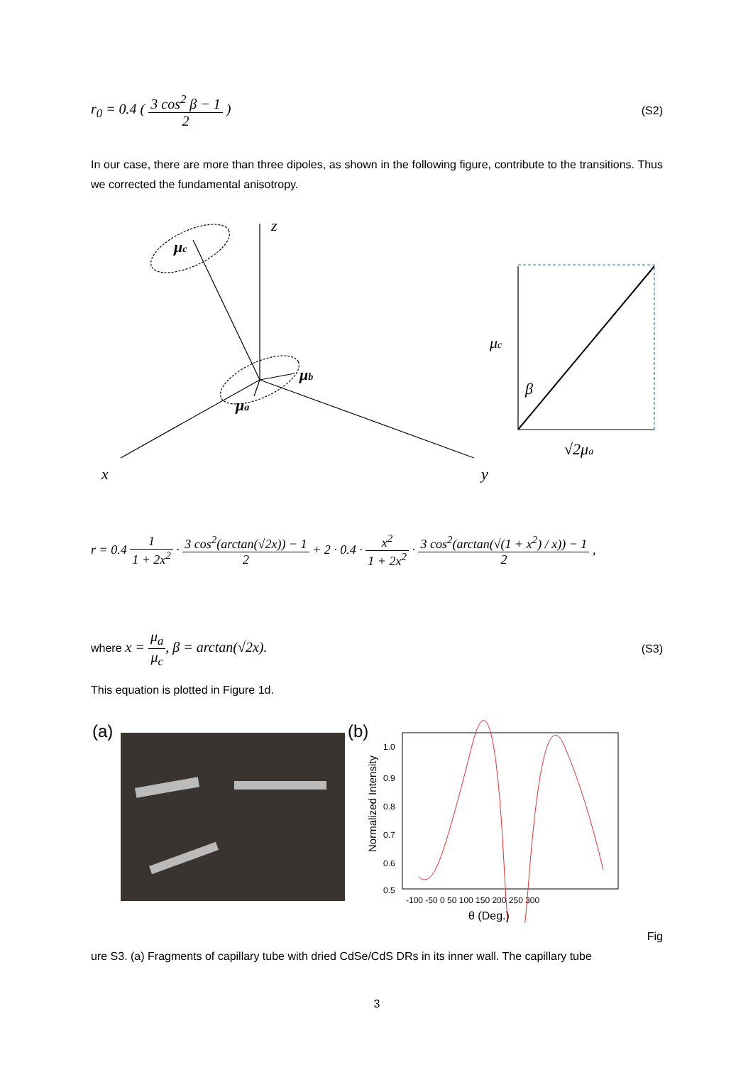r<sub>0</sub> = 0.4 ( 3 cos<sup>2</sup> β − 1 2 )
(S2)
In our case, there are more than three dipoles, as shown in the following figure, contribute to the transitions. Thus we corrected the fundamental anisotropy.
z
x
y
μc
μb
μa
μc
β
√2μa
r = 0.4 1 1 + 2x<sup>2</sup> · 3 cos<sup>2</sup>(arctan(√2x)) − 1 2 + 2 · 0.4 · x<sup>2</sup> 1 + 2x<sup>2</sup> · 3 cos<sup>2</sup>(arctan(√(1 + x<sup>2</sup>) / x)) − 1 2 ,
where x = μ<sub>a</sub> μ<sub>c</sub>, β = arctan(√2x).
(S3)
This equation is plotted in Figure 1d.
(a)
(b)
1.0
0.9
0.8
0.7
0.6
0.5
-100 -50 0 50 100 150 200 250 300
θ (Deg.)
Normalized Intensity
Fig
ure S3. (a) Fragments of capillary tube with dried CdSe/CdS DRs in its inner wall. The capillary tube
3